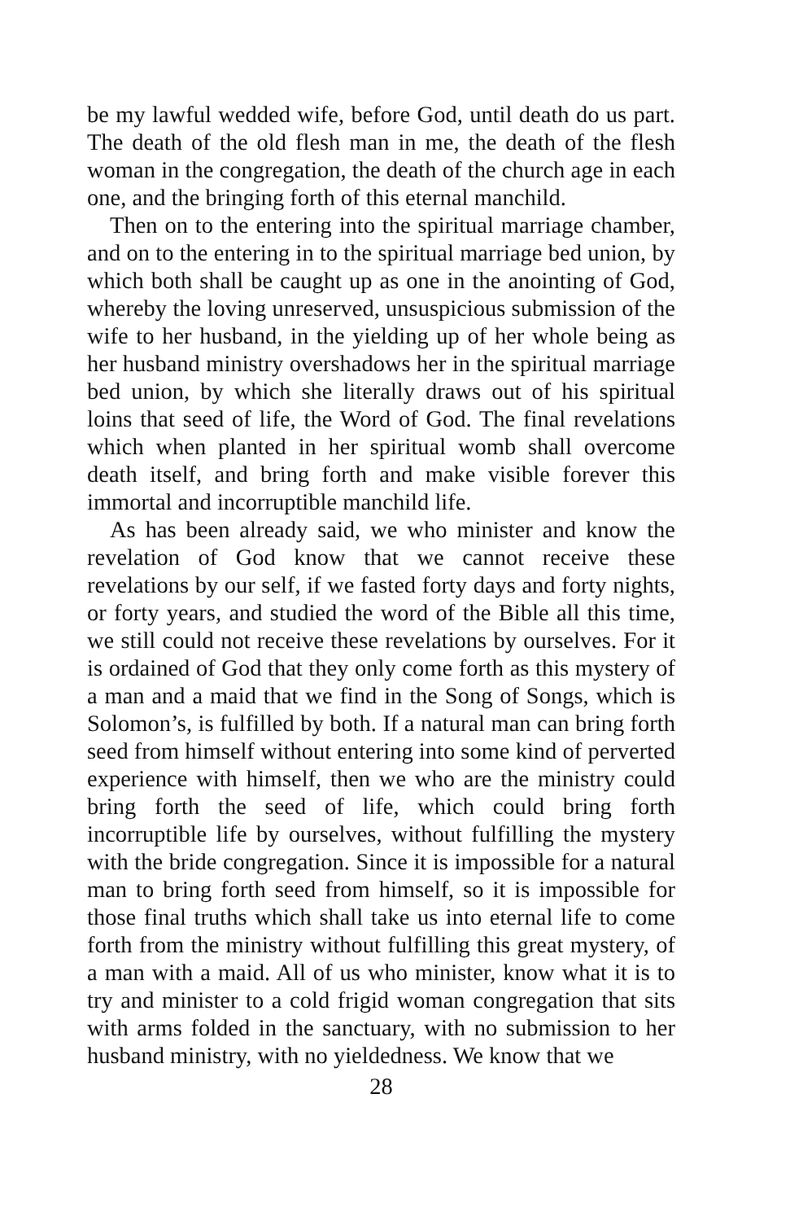be my lawful wedded wife, before God, until death do us part. The death of the old flesh man in me, the death of the flesh woman in the congregation, the death of the church age in each one, and the bringing forth of this eternal manchild.
Then on to the entering into the spiritual marriage chamber, and on to the entering in to the spiritual marriage bed union, by which both shall be caught up as one in the anointing of God, whereby the loving unreserved, unsuspicious submission of the wife to her husband, in the yielding up of her whole being as her husband ministry overshadows her in the spiritual marriage bed union, by which she literally draws out of his spiritual loins that seed of life, the Word of God. The final revelations which when planted in her spiritual womb shall overcome death itself, and bring forth and make visible forever this immortal and incorruptible manchild life.
As has been already said, we who minister and know the revelation of God know that we cannot receive these revelations by our self, if we fasted forty days and forty nights, or forty years, and studied the word of the Bible all this time, we still could not receive these revelations by ourselves. For it is ordained of God that they only come forth as this mystery of a man and a maid that we find in the Song of Songs, which is Solomon’s, is fulfilled by both. If a natural man can bring forth seed from himself without entering into some kind of perverted experience with himself, then we who are the ministry could bring forth the seed of life, which could bring forth incorruptible life by ourselves, without fulfilling the mystery with the bride congregation. Since it is impossible for a natural man to bring forth seed from himself, so it is impossible for those final truths which shall take us into eternal life to come forth from the ministry without fulfilling this great mystery, of a man with a maid. All of us who minister, know what it is to try and minister to a cold frigid woman congregation that sits with arms folded in the sanctuary, with no submission to her husband ministry, with no yieldedness. We know that we
28